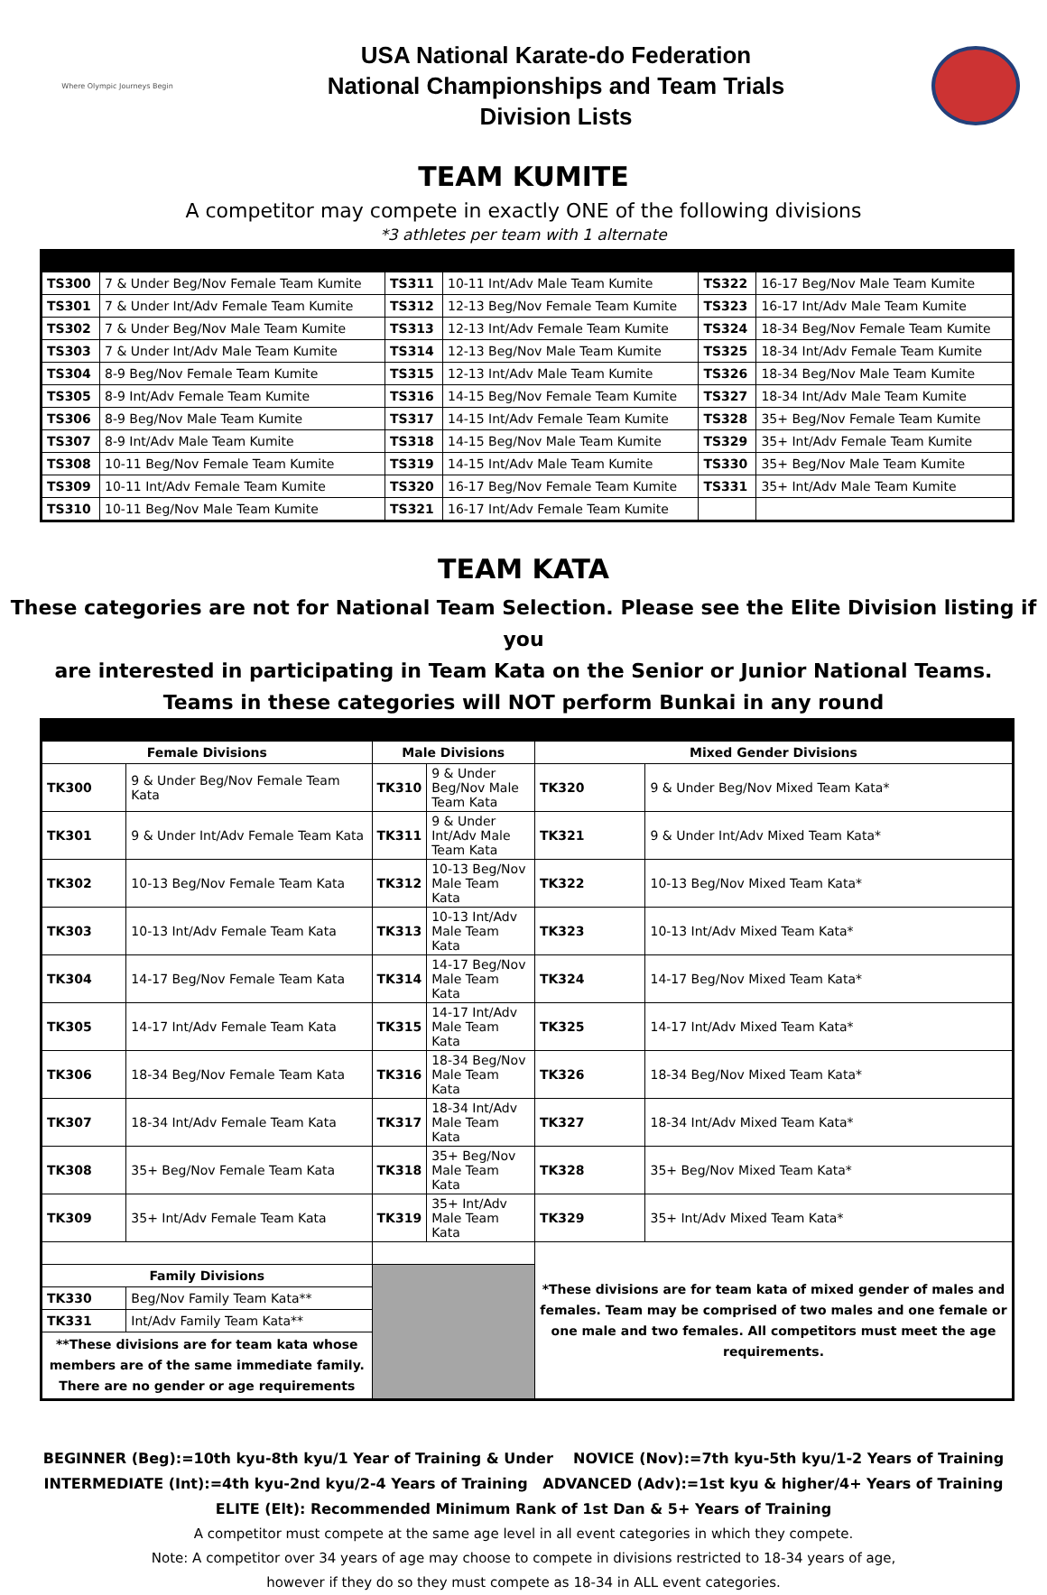Where Olympic Journeys Begin
USA National Karate-do Federation
National Championships and Team Trials
Division Lists
TEAM KUMITE
A competitor may compete in exactly ONE of the following divisions
*3 athletes per team with 1 alternate
| TS300 | 7 & Under Beg/Nov Female Team Kumite | TS311 | 10-11 Int/Adv Male Team Kumite | TS322 | 16-17 Beg/Nov Male Team Kumite |
| TS301 | 7 & Under Int/Adv Female Team Kumite | TS312 | 12-13 Beg/Nov Female Team Kumite | TS323 | 16-17 Int/Adv Male Team Kumite |
| TS302 | 7 & Under Beg/Nov Male Team Kumite | TS313 | 12-13 Int/Adv Female Team Kumite | TS324 | 18-34 Beg/Nov Female Team Kumite |
| TS303 | 7 & Under Int/Adv Male Team Kumite | TS314 | 12-13 Beg/Nov Male Team Kumite | TS325 | 18-34 Int/Adv Female Team Kumite |
| TS304 | 8-9 Beg/Nov Female Team Kumite | TS315 | 12-13 Int/Adv Male Team Kumite | TS326 | 18-34 Beg/Nov Male Team Kumite |
| TS305 | 8-9 Int/Adv Female Team Kumite | TS316 | 14-15 Beg/Nov Female Team Kumite | TS327 | 18-34 Int/Adv Male Team Kumite |
| TS306 | 8-9 Beg/Nov Male Team Kumite | TS317 | 14-15 Int/Adv Female Team Kumite | TS328 | 35+ Beg/Nov Female Team Kumite |
| TS307 | 8-9 Int/Adv Male Team Kumite | TS318 | 14-15 Beg/Nov Male Team Kumite | TS329 | 35+ Int/Adv Female Team Kumite |
| TS308 | 10-11 Beg/Nov Female Team Kumite | TS319 | 14-15 Int/Adv Male Team Kumite | TS330 | 35+ Beg/Nov Male Team Kumite |
| TS309 | 10-11 Int/Adv Female Team Kumite | TS320 | 16-17 Beg/Nov Female Team Kumite | TS331 | 35+ Int/Adv Male Team Kumite |
| TS310 | 10-11 Beg/Nov Male Team Kumite | TS321 | 16-17 Int/Adv Female Team Kumite | | |
TEAM KATA
These categories are not for National Team Selection. Please see the Elite Division listing if you
are interested in participating in Team Kata on the Senior or Junior National Teams.
Teams in these categories will NOT perform Bunkai in any round
| Female Divisions | | Male Divisions | | Mixed Gender Divisions | |
| --- | --- | --- | --- | --- | --- |
| TK300 | 9 & Under Beg/Nov Female Team Kata | TK310 | 9 & Under Beg/Nov Male Team Kata | TK320 | 9 & Under Beg/Nov Mixed Team Kata* |
| TK301 | 9 & Under Int/Adv Female Team Kata | TK311 | 9 & Under Int/Adv Male Team Kata | TK321 | 9 & Under Int/Adv Mixed Team Kata* |
| TK302 | 10-13 Beg/Nov Female Team Kata | TK312 | 10-13 Beg/Nov Male Team Kata | TK322 | 10-13 Beg/Nov Mixed Team Kata* |
| TK303 | 10-13 Int/Adv Female Team Kata | TK313 | 10-13 Int/Adv Male Team Kata | TK323 | 10-13 Int/Adv Mixed Team Kata* |
| TK304 | 14-17 Beg/Nov Female Team Kata | TK314 | 14-17 Beg/Nov Male Team Kata | TK324 | 14-17 Beg/Nov Mixed Team Kata* |
| TK305 | 14-17 Int/Adv Female Team Kata | TK315 | 14-17 Int/Adv Male Team Kata | TK325 | 14-17 Int/Adv Mixed Team Kata* |
| TK306 | 18-34 Beg/Nov Female Team Kata | TK316 | 18-34 Beg/Nov Male Team Kata | TK326 | 18-34 Beg/Nov Mixed Team Kata* |
| TK307 | 18-34 Int/Adv Female Team Kata | TK317 | 18-34 Int/Adv Male Team Kata | TK327 | 18-34 Int/Adv Mixed Team Kata* |
| TK308 | 35+ Beg/Nov Female Team Kata | TK318 | 35+ Beg/Nov Male Team Kata | TK328 | 35+ Beg/Nov Mixed Team Kata* |
| TK309 | 35+ Int/Adv Female Team Kata | TK319 | 35+ Int/Adv Male Team Kata | TK329 | 35+ Int/Adv Mixed Team Kata* |
| | | | | *These divisions are for team kata of mixed gender of males and females. Team may be comprised of two males and one female or one male and two females. All competitors must meet the age requirements. | |
| Family Divisions | | | | | |
| TK330 | Beg/Nov Family Team Kata** | | | | |
| TK331 | Int/Adv Family Team Kata** | | | | |
| **These divisions are for team kata whose members are of the same immediate family. There are no gender or age requirements | | | | | |
BEGINNER (Beg):=10th kyu-8th kyu/1 Year of Training & Under NOVICE (Nov):=7th kyu-5th kyu/1-2 Years of Training
INTERMEDIATE (Int):=4th kyu-2nd kyu/2-4 Years of Training ADVANCED (Adv):=1st kyu & higher/4+ Years of Training
ELITE (Elt): Recommended Minimum Rank of 1st Dan & 5+ Years of Training
A competitor must compete at the same age level in all event categories in which they compete.
Note: A competitor over 34 years of age may choose to compete in divisions restricted to 18-34 years of age,
however if they do so they must compete as 18-34 in ALL event categories.